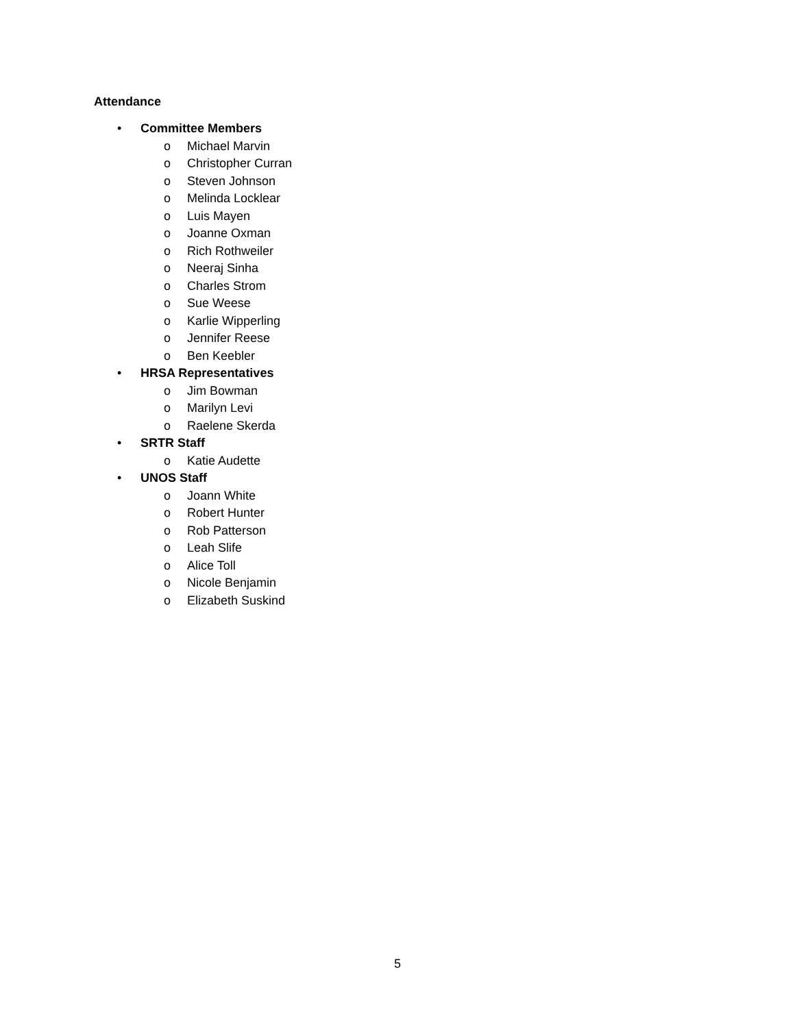Attendance
• Committee Members
o
Michael Marvin
o
Christopher Curran
o
Steven Johnson
o
Melinda Locklear
o
Luis Mayen
o
Joanne Oxman
o
Rich Rothweiler
o
Neeraj Sinha
o
Charles Strom
o
Sue Weese
o
Karlie Wipperling
o
Jennifer Reese
o
Ben Keebler
• HRSA Representatives
o
Jim Bowman
o
Marilyn Levi
o
Raelene Skerda
• SRTR Staff
o
Katie Audette
• UNOS Staff
o
Joann White
o
Robert Hunter
o
Rob Patterson
o
Leah Slife
o
Alice Toll
o
Nicole Benjamin
o
Elizabeth Suskind
5